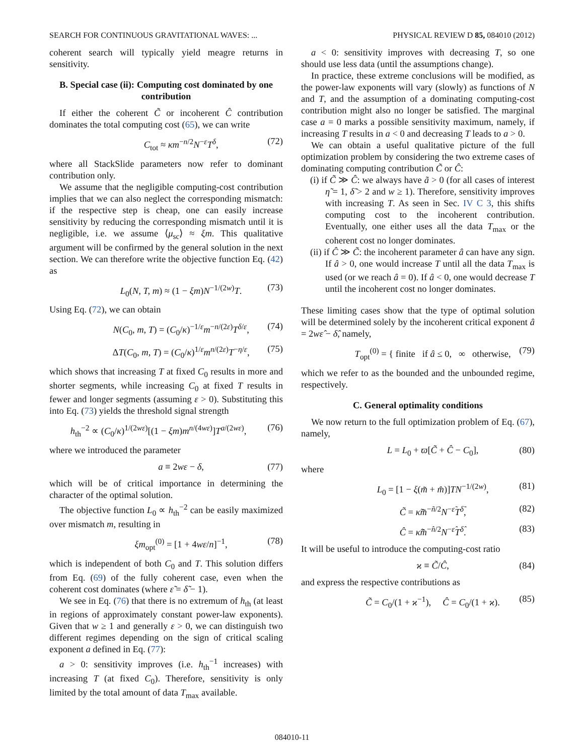SEARCH FOR CONTINUOUS GRAVITATIONAL WAVES: ... PHYSICAL REVIEW D 85, 084010 (2012)
coherent search will typically yield meagre returns in sensitivity.
B. Special case (ii): Computing cost dominated by one contribution
If either the coherent C̃ or incoherent Ĉ contribution dominates the total computing cost (65), we can write
C<sub>tot</sub> ≈ κm<sup>−n/2</sup>N<sup>−ε</sup>T<sup>δ</sup>, (72)
where all StackSlide parameters now refer to dominant contribution only.
We assume that the negligible computing-cost contribution implies that we can also neglect the corresponding mismatch: if the respective step is cheap, one can easily increase sensitivity by reducing the corresponding mismatch until it is negligible, i.e. we assume ⟨μ<sub>sc</sub>⟩ ≈ ξm. This qualitative argument will be confirmed by the general solution in the next section. We can therefore write the objective function Eq. (42) as
L<sub>0</sub>(N, T, m) ≈ (1 − ξm)N<sup>−1/(2w)</sup>T. (73)
Using Eq. (72), we can obtain
N(C<sub>0</sub>, m, T) = (C<sub>0</sub>/κ)<sup>−1/ε</sup>m<sup>−n/(2ε)</sup>T<sup>δ/ε</sup>, (74)
ΔT(C<sub>0</sub>, m, T) = (C<sub>0</sub>/κ)<sup>1/ε</sup>m<sup>n/(2ε)</sup>T<sup>−η/ε</sup>, (75)
which shows that increasing T at fixed C<sub>0</sub> results in more and shorter segments, while increasing C<sub>0</sub> at fixed T results in fewer and longer segments (assuming ε > 0). Substituting this into Eq. (73) yields the threshold signal strength
h<sub>th</sub><sup>−2</sup> ∝ (C<sub>0</sub>/κ)<sup>1/(2wε)</sup>[(1 − ξm)m<sup>n/(4wε)</sup>]T<sup>a/(2wε)</sup>, (76)
where we introduced the parameter
a ≡ 2wε − δ, (77)
which will be of critical importance in determining the character of the optimal solution.
The objective function L<sub>0</sub> ∝ h<sub>th</sub><sup>−2</sup> can be easily maximized over mismatch m, resulting in
ξm<sub>opt</sub><sup>(0)</sup> = [1 + 4wε/n]<sup>−1</sup>, (78)
which is independent of both C<sub>0</sub> and T. This solution differs from Eq. (69) of the fully coherent case, even when the coherent cost dominates (where ε̃ = δ̃ − 1).
We see in Eq. (76) that there is no extremum of h<sub>th</sub> (at least in regions of approximately constant power-law exponents). Given that w ≥ 1 and generally ε > 0, we can distinguish two different regimes depending on the sign of critical scaling exponent a defined in Eq. (77):
a > 0: sensitivity improves (i.e. h<sub>th</sub><sup>−1</sup> increases) with increasing T (at fixed C<sub>0</sub>). Therefore, sensitivity is only limited by the total amount of data T<sub>max</sub> available.
a < 0: sensitivity improves with decreasing T, so one should use less data (until the assumptions change).
In practice, these extreme conclusions will be modified, as the power-law exponents will vary (slowly) as functions of N and T, and the assumption of a dominating computing-cost contribution might also no longer be satisfied. The marginal case a = 0 marks a possible sensitivity maximum, namely, if increasing T results in a < 0 and decreasing T leads to a > 0.
We can obtain a useful qualitative picture of the full optimization problem by considering the two extreme cases of dominating computing contribution C̃ or Ĉ:
(i) if C̃ ≫ Ĉ: we always have ã > 0 (for all cases of interest η̃ = 1, δ̃ > 2 and w ≥ 1). Therefore, sensitivity improves with increasing T. As seen in Sec. IV C 3, this shifts computing cost to the incoherent contribution. Eventually, one either uses all the data T<sub>max</sub> or the coherent cost no longer dominates.
(ii) if Ĉ ≫ C̃: the incoherent parameter â can have any sign. If â > 0, one would increase T until all the data T<sub>max</sub> is used (or we reach â = 0). If â < 0, one would decrease T until the incoherent cost no longer dominates.
These limiting cases show that the type of optimal solution will be determined solely by the incoherent critical exponent â = 2wε̂ − δ̂, namely,
T<sub>opt</sub><sup>(0)</sup> = { finite if â ≤ 0, ∞ otherwise, (79)
which we refer to as the bounded and the unbounded regime, respectively.
C. General optimality conditions
We now return to the full optimization problem of Eq. (67), namely,
L = L<sub>0</sub> + ϖ[C̃ + Ĉ − C<sub>0</sub>], (80)
where
L<sub>0</sub> = [1 − ξ(m̃ + m̂)]TN<sup>−1/(2w)</sup>, (81)
C̃ = κ̃m̃<sup>−ñ/2</sup>N<sup>−ε̃</sup>T<sup>δ̃</sup>, (82)
Ĉ = κ̂m̂<sup>−n̂/2</sup>N<sup>−ε̂</sup>T<sup>δ̂</sup>. (83)
It will be useful to introduce the computing-cost ratio
ϰ ≡ C̃/Ĉ, (84)
and express the respective contributions as
C̃ = C<sub>0</sub>/(1 + ϰ<sup>−1</sup>), Ĉ = C<sub>0</sub>/(1 + ϰ). (85)
084010-11